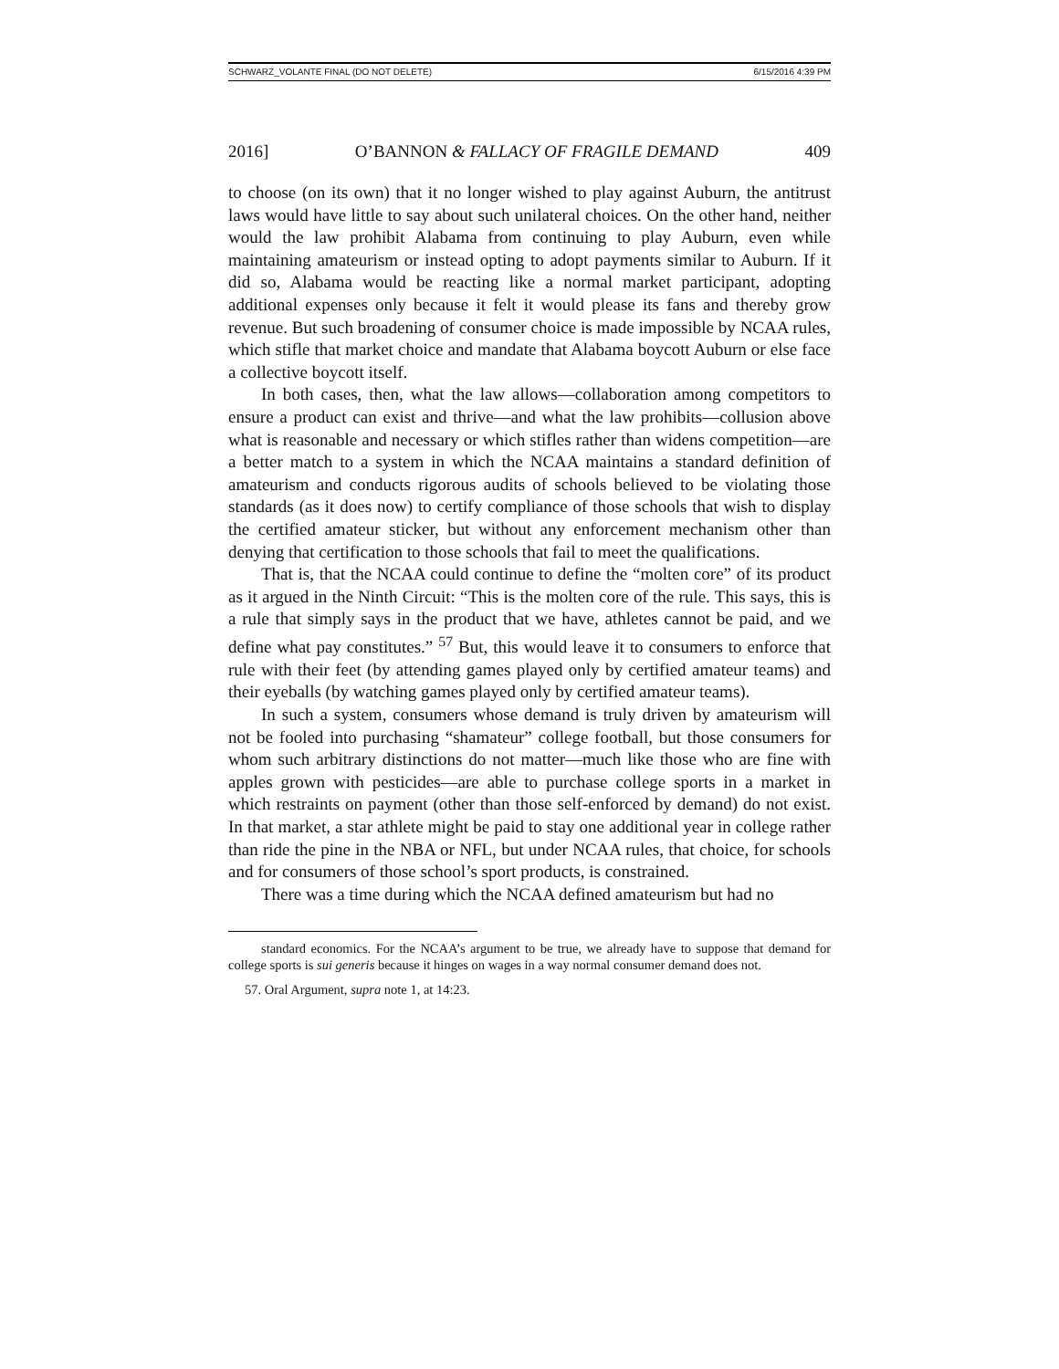SCHWARZ_VOLANTE FINAL (DO NOT DELETE) 6/15/2016 4:39 PM
2016] O’BANNON & FALLACY OF FRAGILE DEMAND 409
to choose (on its own) that it no longer wished to play against Auburn, the antitrust laws would have little to say about such unilateral choices. On the other hand, neither would the law prohibit Alabama from continuing to play Auburn, even while maintaining amateurism or instead opting to adopt payments similar to Auburn. If it did so, Alabama would be reacting like a normal market participant, adopting additional expenses only because it felt it would please its fans and thereby grow revenue. But such broadening of consumer choice is made impossible by NCAA rules, which stifle that market choice and mandate that Alabama boycott Auburn or else face a collective boycott itself.
In both cases, then, what the law allows—collaboration among competitors to ensure a product can exist and thrive—and what the law prohibits—collusion above what is reasonable and necessary or which stifles rather than widens competition—are a better match to a system in which the NCAA maintains a standard definition of amateurism and conducts rigorous audits of schools believed to be violating those standards (as it does now) to certify compliance of those schools that wish to display the certified amateur sticker, but without any enforcement mechanism other than denying that certification to those schools that fail to meet the qualifications.
That is, that the NCAA could continue to define the “molten core” of its product as it argued in the Ninth Circuit: “This is the molten core of the rule. This says, this is a rule that simply says in the product that we have, athletes cannot be paid, and we define what pay constitutes.” <sup>57</sup> But, this would leave it to consumers to enforce that rule with their feet (by attending games played only by certified amateur teams) and their eyeballs (by watching games played only by certified amateur teams).
In such a system, consumers whose demand is truly driven by amateurism will not be fooled into purchasing “shamateur” college football, but those consumers for whom such arbitrary distinctions do not matter—much like those who are fine with apples grown with pesticides—are able to purchase college sports in a market in which restraints on payment (other than those self-enforced by demand) do not exist. In that market, a star athlete might be paid to stay one additional year in college rather than ride the pine in the NBA or NFL, but under NCAA rules, that choice, for schools and for consumers of those school’s sport products, is constrained.
There was a time during which the NCAA defined amateurism but had no
standard economics. For the NCAA’s argument to be true, we already have to suppose that demand for college sports is sui generis because it hinges on wages in a way normal consumer demand does not.
57. Oral Argument, supra note 1, at 14:23.